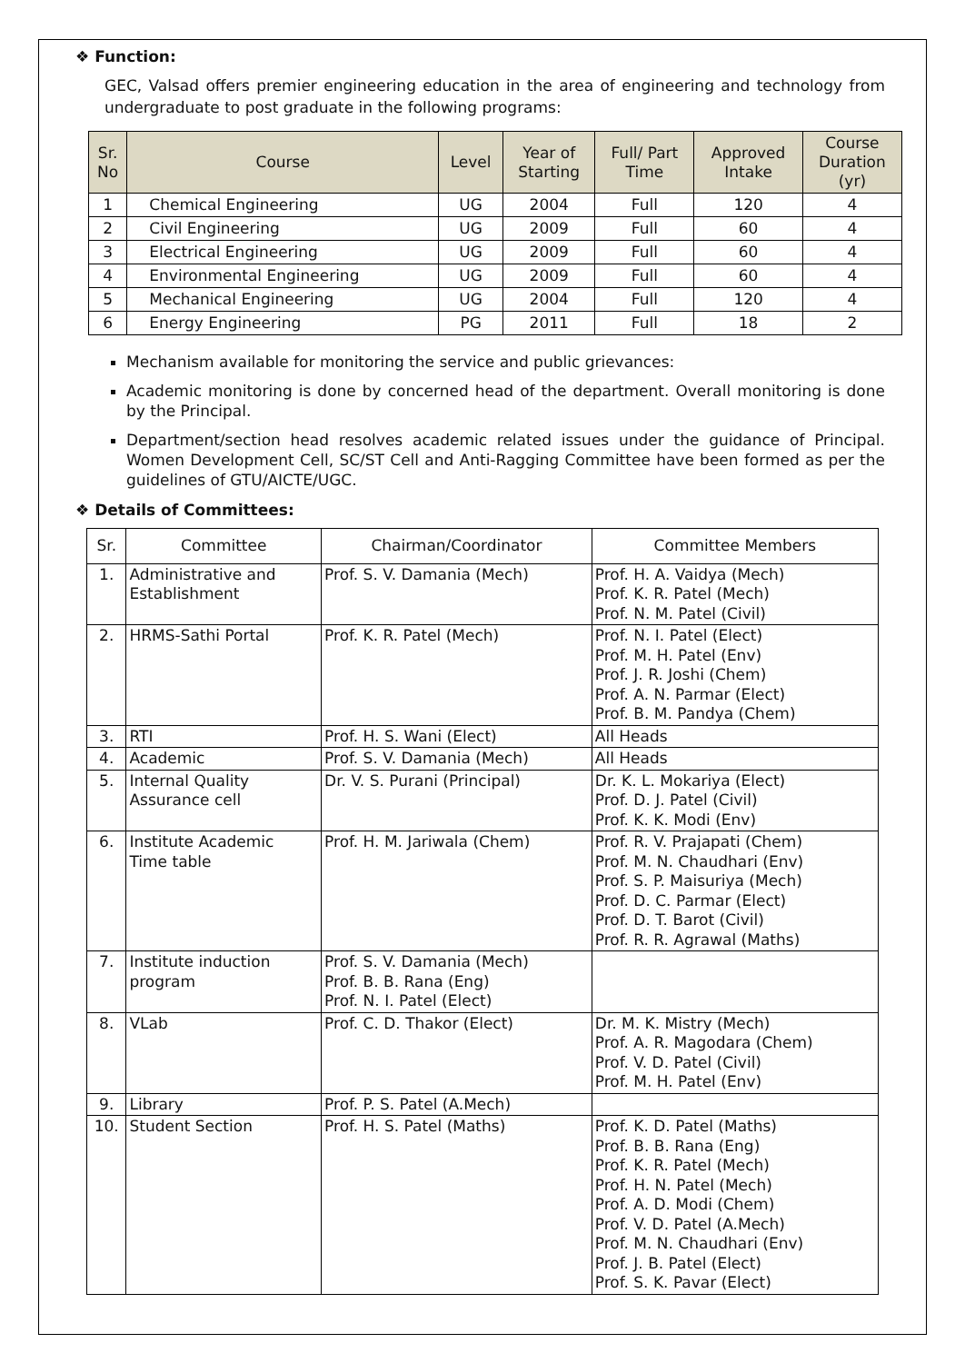❖ Function:
GEC, Valsad offers premier engineering education in the area of engineering and technology from undergraduate to post graduate in the following programs:
| Sr. No | Course | Level | Year of Starting | Full/ Part Time | Approved Intake | Course Duration (yr) |
| --- | --- | --- | --- | --- | --- | --- |
| 1 | Chemical Engineering | UG | 2004 | Full | 120 | 4 |
| 2 | Civil Engineering | UG | 2009 | Full | 60 | 4 |
| 3 | Electrical Engineering | UG | 2009 | Full | 60 | 4 |
| 4 | Environmental Engineering | UG | 2009 | Full | 60 | 4 |
| 5 | Mechanical Engineering | UG | 2004 | Full | 120 | 4 |
| 6 | Energy Engineering | PG | 2011 | Full | 18 | 2 |
Mechanism available for monitoring the service and public grievances:
Academic monitoring is done by concerned head of the department. Overall monitoring is done by the Principal.
Department/section head resolves academic related issues under the guidance of Principal. Women Development Cell, SC/ST Cell and Anti-Ragging Committee have been formed as per the guidelines of GTU/AICTE/UGC.
❖ Details of Committees:
| Sr. | Committee | Chairman/Coordinator | Committee Members |
| --- | --- | --- | --- |
| 1. | Administrative and Establishment | Prof. S. V. Damania (Mech) | Prof. H. A. Vaidya (Mech) Prof. K. R. Patel (Mech) Prof. N. M. Patel (Civil) |
| 2. | HRMS-Sathi Portal | Prof. K. R. Patel (Mech) | Prof. N. I. Patel (Elect) Prof. M. H. Patel (Env) Prof. J. R. Joshi (Chem) Prof. A. N. Parmar (Elect) Prof. B. M. Pandya (Chem) |
| 3. | RTI | Prof. H. S. Wani (Elect) | All Heads |
| 4. | Academic | Prof. S. V. Damania (Mech) | All Heads |
| 5. | Internal Quality Assurance cell | Dr. V. S. Purani (Principal) | Dr. K. L. Mokariya (Elect) Prof. D. J. Patel (Civil) Prof. K. K. Modi (Env) |
| 6. | Institute Academic Time table | Prof. H. M. Jariwala (Chem) | Prof. R. V. Prajapati (Chem) Prof. M. N. Chaudhari (Env) Prof. S. P. Maisuriya (Mech) Prof. D. C. Parmar (Elect) Prof. D. T. Barot (Civil) Prof. R. R. Agrawal (Maths) |
| 7. | Institute induction program | Prof. S. V. Damania (Mech) Prof. B. B. Rana (Eng) Prof. N. I. Patel (Elect) | |
| 8. | VLab | Prof. C. D. Thakor (Elect) | Dr. M. K. Mistry (Mech) Prof. A. R. Magodara (Chem) Prof. V. D. Patel (Civil) Prof. M. H. Patel (Env) |
| 9. | Library | Prof. P. S. Patel (A.Mech) | |
| 10. | Student Section | Prof. H. S. Patel (Maths) | Prof. K. D. Patel (Maths) Prof. B. B. Rana (Eng) Prof. K. R. Patel (Mech) Prof. H. N. Patel (Mech) Prof. A. D. Modi (Chem) Prof. V. D. Patel (A.Mech) Prof. M. N. Chaudhari (Env) Prof. J. B. Patel (Elect) Prof. S. K. Pavar (Elect) |